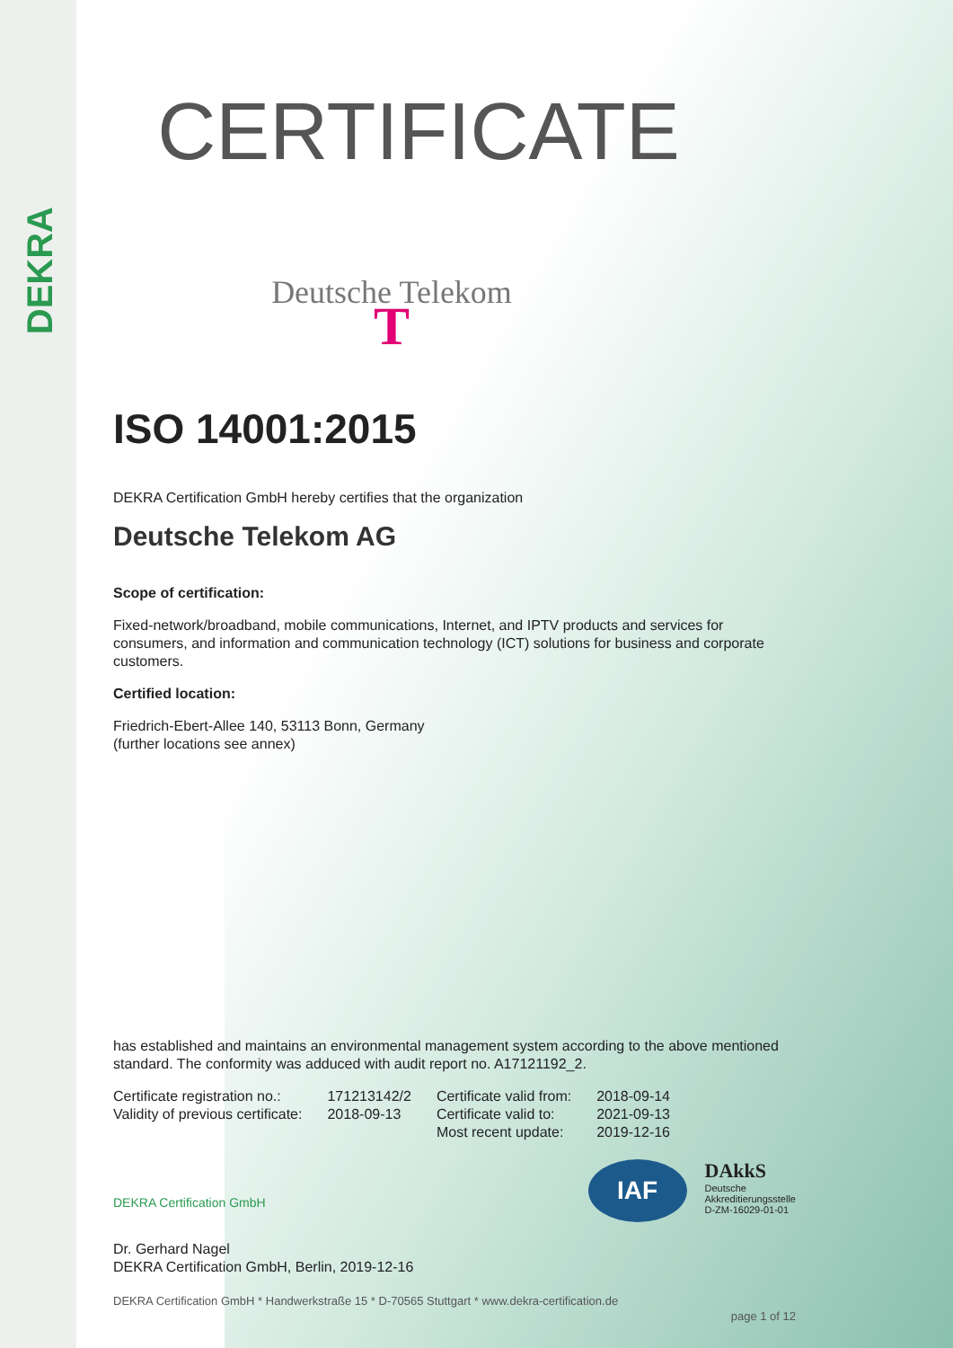DEKRA
CERTIFICATE
Deutsche Telekom T
ISO 14001:2015
DEKRA Certification GmbH hereby certifies that the organization
Deutsche Telekom AG
Scope of certification:
Fixed-network/broadband, mobile communications, Internet, and IPTV products and services for consumers, and information and communication technology (ICT) solutions for business and corporate customers.
Certified location:
Friedrich-Ebert-Allee 140, 53113 Bonn, Germany
(further locations see annex)
has established and maintains an environmental management system according to the above mentioned standard. The conformity was adduced with audit report no. A17121192_2.
| Certificate registration no.: | 171213142/2 | Certificate valid from: | 2018-09-14 |
| Validity of previous certificate: | 2018-09-13 | Certificate valid to: | 2021-09-13 |
| | | Most recent update: | 2019-12-16 |
DEKRA Certification GmbH
IAF
DAkkS
Deutsche
Akkreditierungsstelle
D-ZM-16029-01-01
Dr. Gerhard Nagel
DEKRA Certification GmbH, Berlin, 2019-12-16
DEKRA Certification GmbH * Handwerkstraße 15 * D-70565 Stuttgart * www.dekra-certification.de
page 1 of 12